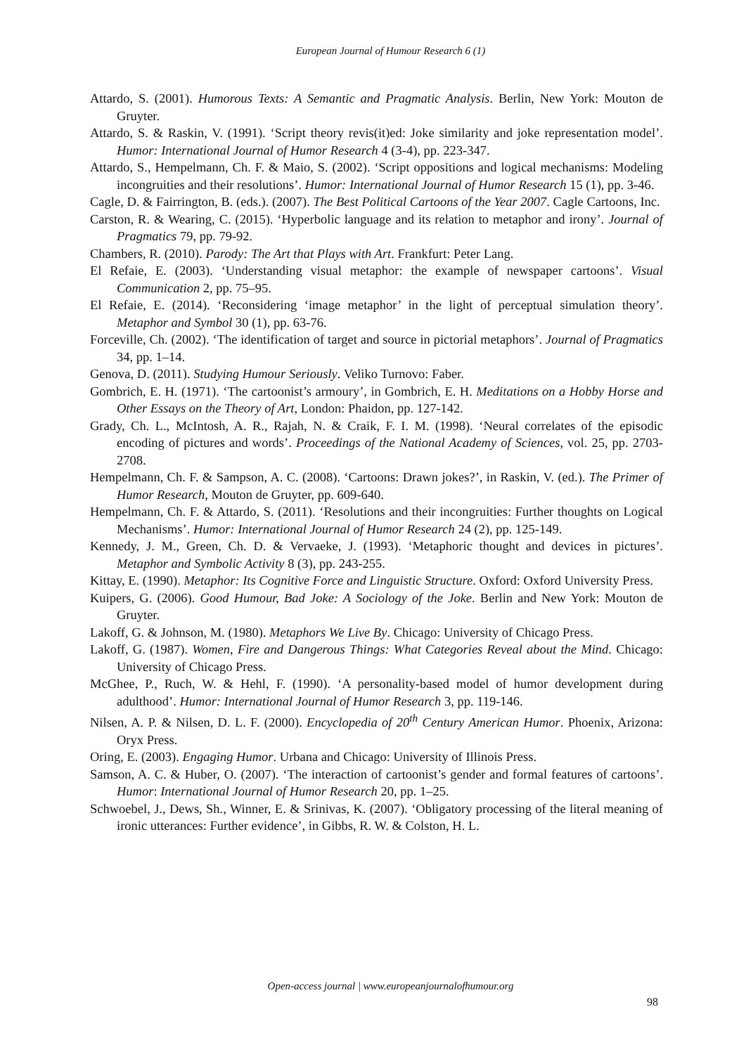European Journal of Humour Research 6 (1)
Attardo, S. (2001). Humorous Texts: A Semantic and Pragmatic Analysis. Berlin, New York: Mouton de Gruyter.
Attardo, S. & Raskin, V. (1991). ‘Script theory revis(it)ed: Joke similarity and joke representation model’. Humor: International Journal of Humor Research 4 (3-4), pp. 223-347.
Attardo, S., Hempelmann, Ch. F. & Maio, S. (2002). ‘Script oppositions and logical mechanisms: Modeling incongruities and their resolutions’. Humor: International Journal of Humor Research 15 (1), pp. 3-46.
Cagle, D. & Fairrington, B. (eds.). (2007). The Best Political Cartoons of the Year 2007. Cagle Cartoons, Inc.
Carston, R. & Wearing, C. (2015). ‘Hyperbolic language and its relation to metaphor and irony’. Journal of Pragmatics 79, pp. 79-92.
Chambers, R. (2010). Parody: The Art that Plays with Art. Frankfurt: Peter Lang.
El Refaie, E. (2003). ‘Understanding visual metaphor: the example of newspaper cartoons’. Visual Communication 2, pp. 75–95.
El Refaie, E. (2014). ‘Reconsidering ‘image metaphor’ in the light of perceptual simulation theory’. Metaphor and Symbol 30 (1), pp. 63-76.
Forceville, Ch. (2002). ‘The identification of target and source in pictorial metaphors’. Journal of Pragmatics 34, pp. 1–14.
Genova, D. (2011). Studying Humour Seriously. Veliko Turnovo: Faber.
Gombrich, E. H. (1971). ‘The cartoonist’s armoury’, in Gombrich, E. H. Meditations on a Hobby Horse and Other Essays on the Theory of Art, London: Phaidon, pp. 127-142.
Grady, Ch. L., McIntosh, A. R., Rajah, N. & Craik, F. I. M. (1998). ‘Neural correlates of the episodic encoding of pictures and words’. Proceedings of the National Academy of Sciences, vol. 25, pp. 2703-2708.
Hempelmann, Ch. F. & Sampson, A. C. (2008). ‘Cartoons: Drawn jokes?’, in Raskin, V. (ed.). The Primer of Humor Research, Mouton de Gruyter, pp. 609-640.
Hempelmann, Ch. F. & Attardo, S. (2011). ‘Resolutions and their incongruities: Further thoughts on Logical Mechanisms’. Humor: International Journal of Humor Research 24 (2), pp. 125-149.
Kennedy, J. M., Green, Ch. D. & Vervaeke, J. (1993). ‘Metaphoric thought and devices in pictures’. Metaphor and Symbolic Activity 8 (3), pp. 243-255.
Kittay, E. (1990). Metaphor: Its Cognitive Force and Linguistic Structure. Oxford: Oxford University Press.
Kuipers, G. (2006). Good Humour, Bad Joke: A Sociology of the Joke. Berlin and New York: Mouton de Gruyter.
Lakoff, G. & Johnson, M. (1980). Metaphors We Live By. Chicago: University of Chicago Press.
Lakoff, G. (1987). Women, Fire and Dangerous Things: What Categories Reveal about the Mind. Chicago: University of Chicago Press.
McGhee, P., Ruch, W. & Hehl, F. (1990). ‘A personality-based model of humor development during adulthood’. Humor: International Journal of Humor Research 3, pp. 119-146.
Nilsen, A. P. & Nilsen, D. L. F. (2000). Encyclopedia of 20<sup>th</sup> Century American Humor. Phoenix, Arizona: Oryx Press.
Oring, E. (2003). Engaging Humor. Urbana and Chicago: University of Illinois Press.
Samson, A. C. & Huber, O. (2007). ‘The interaction of cartoonist’s gender and formal features of cartoons’. Humor: International Journal of Humor Research 20, pp. 1–25.
Schwoebel, J., Dews, Sh., Winner, E. & Srinivas, K. (2007). ‘Obligatory processing of the literal meaning of ironic utterances: Further evidence’, in Gibbs, R. W. & Colston, H. L.
Open-access journal | www.europeanjournalofhumour.org
98